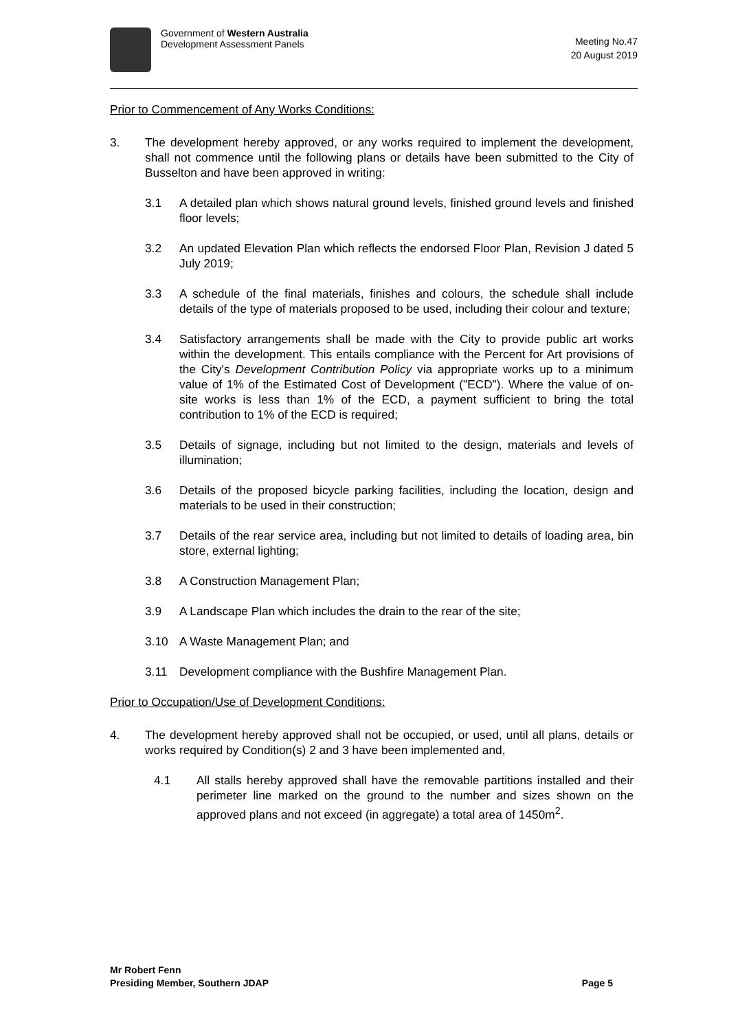Government of Western Australia
Development Assessment Panels
Meeting No.47
20 August 2019
Prior to Commencement of Any Works Conditions:
3. The development hereby approved, or any works required to implement the development, shall not commence until the following plans or details have been submitted to the City of Busselton and have been approved in writing:
3.1 A detailed plan which shows natural ground levels, finished ground levels and finished floor levels;
3.2 An updated Elevation Plan which reflects the endorsed Floor Plan, Revision J dated 5 July 2019;
3.3 A schedule of the final materials, finishes and colours, the schedule shall include details of the type of materials proposed to be used, including their colour and texture;
3.4 Satisfactory arrangements shall be made with the City to provide public art works within the development. This entails compliance with the Percent for Art provisions of the City's Development Contribution Policy via appropriate works up to a minimum value of 1% of the Estimated Cost of Development ("ECD"). Where the value of on- site works is less than 1% of the ECD, a payment sufficient to bring the total contribution to 1% of the ECD is required;
3.5 Details of signage, including but not limited to the design, materials and levels of illumination;
3.6 Details of the proposed bicycle parking facilities, including the location, design and materials to be used in their construction;
3.7 Details of the rear service area, including but not limited to details of loading area, bin store, external lighting;
3.8 A Construction Management Plan;
3.9 A Landscape Plan which includes the drain to the rear of the site;
3.10 A Waste Management Plan; and
3.11 Development compliance with the Bushfire Management Plan.
Prior to Occupation/Use of Development Conditions:
4. The development hereby approved shall not be occupied, or used, until all plans, details or works required by Condition(s) 2 and 3 have been implemented and,
4.1 All stalls hereby approved shall have the removable partitions installed and their perimeter line marked on the ground to the number and sizes shown on the approved plans and not exceed (in aggregate) a total area of 1450m<sup>2</sup>.
Mr Robert Fenn
Presiding Member, Southern JDAP
Page 5